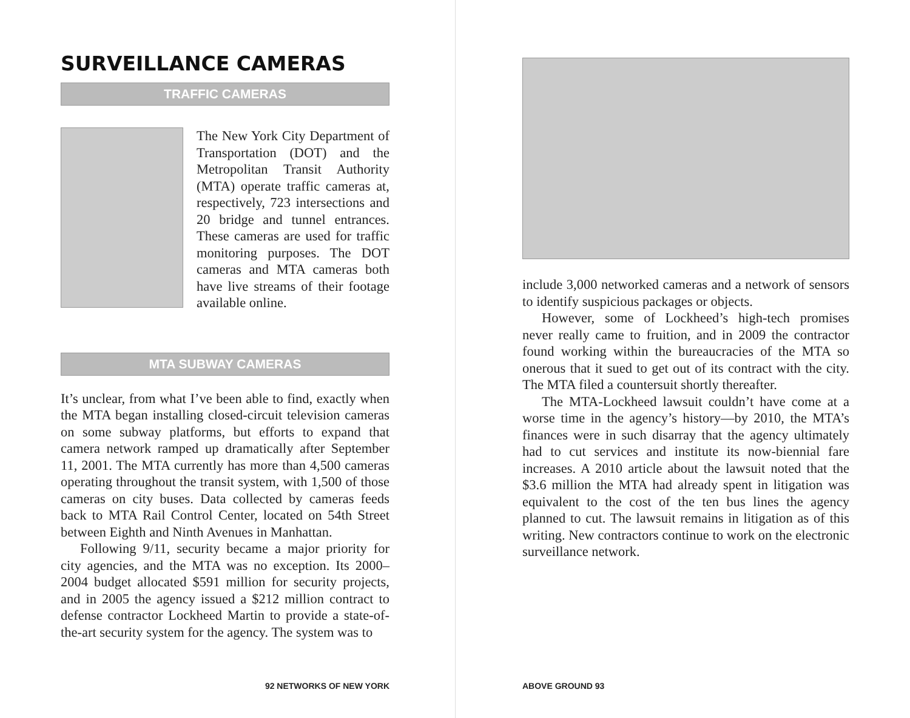SURVEILLANCE CAMERAS
TRAFFIC CAMERAS
The New York City Department of Transportation (DOT) and the Metropolitan Transit Authority (MTA) operate traffic cameras at, respectively, 723 intersections and 20 bridge and tunnel entrances. These cameras are used for traffic monitoring purposes. The DOT cameras and MTA cameras both have live streams of their footage available online.
MTA SUBWAY CAMERAS
It’s unclear, from what I’ve been able to find, exactly when the MTA began installing closed-circuit television cameras on some subway platforms, but efforts to expand that camera network ramped up dramatically after September 11, 2001. The MTA currently has more than 4,500 cameras operating throughout the transit system, with 1,500 of those cameras on city buses. Data collected by cameras feeds back to MTA Rail Control Center, located on 54th Street between Eighth and Ninth Avenues in Manhattan.
Following 9/11, security became a major priority for city agencies, and the MTA was no exception. Its 2000–2004 budget allocated $591 million for security projects, and in 2005 the agency issued a $212 million contract to defense contractor Lockheed Martin to provide a state-of-the-art security system for the agency. The system was to
92 NETWORKS OF NEW YORK
include 3,000 networked cameras and a network of sensors to identify suspicious packages or objects.
However, some of Lockheed’s high-tech promises never really came to fruition, and in 2009 the contractor found working within the bureaucracies of the MTA so onerous that it sued to get out of its contract with the city. The MTA filed a countersuit shortly thereafter.
The MTA-Lockheed lawsuit couldn’t have come at a worse time in the agency’s history—by 2010, the MTA’s finances were in such disarray that the agency ultimately had to cut services and institute its now-biennial fare increases. A 2010 article about the lawsuit noted that the $3.6 million the MTA had already spent in litigation was equivalent to the cost of the ten bus lines the agency planned to cut. The lawsuit remains in litigation as of this writing. New contractors continue to work on the electronic surveillance network.
ABOVE GROUND 93